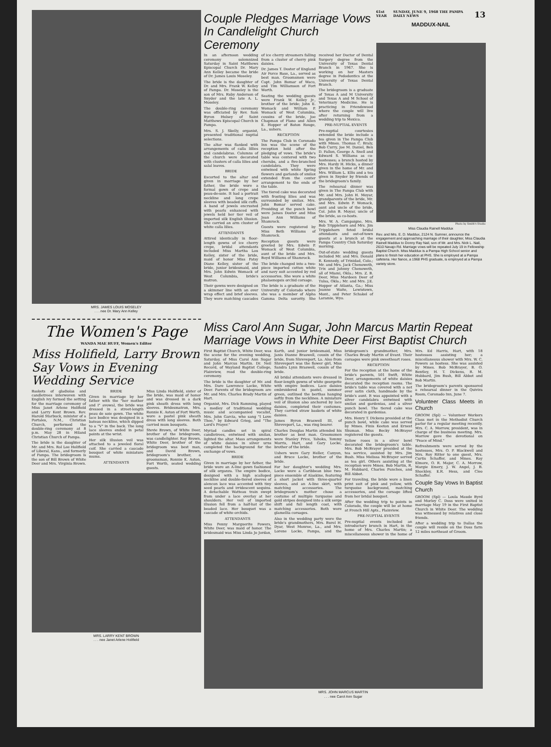MRS. JAMES LOUIS MOSELEY
. . . nee Dr. Mary Ann Kelley
Couple Pledges Marriage Vows In Candlelight Church Ceremony
In an afternoon wedding ceremony solemnized Saturday in Saint Matthews Episcopal Church Dr. Mary Ann Kelley became the bride of Dr. James Louis Moseley.
The bride is the daughter of Dr. and Mrs. Frank W. Kelley of Pampa. Dr. Moseley is the son of Mrs. Ruby Anderson of Snyder and the late A. L. Moseley.
The double-ring ceremony was officiated by Rev. Sam Byron Hulsey of Saint Matthews Episcopal Church in Pampa.
Mrs. S. J. Skelly, organist, presented traditional nuptial selections.
The altar was flanked with arrangements of calla lillies and candelabras. Columns of the church were decorated with clusters of calla lilies and salal leaves.
BRIDE
Escorted to the altar and given in marriage by her father, the bride wore a formal gown of crepe and peau-de-soie. It had a portrait neckline and long crepe sleeves with beaded silk cuffs. A band of jewels encrusted with pearls enhanced with jewels held her tier veil of imported silk English illusion. She carried an arm cluster of white calla lilies.
ATTENDANTS
Attired identically in floor-length gowns of ice cherry crepe, bridal attendants included Miss Martha Lou Kelley, sister of the bride, maid of honor Miss Patsy Diane Kelley, sister of the bride, junior bridesmaid, and Mrs. John Edwin Womack of West Columbia, bride's matron.
Their gowns were designed on a skimmer line with an over wrap effect and brief sleeves. They wore matching cascades of ice cherry streamers falling from a cluster of cherry pink daisies.
Dr. James T. Doster of England Air Force Base, La., served as best man. Groomsmen were Capt. John Bomar of Waco, and Tim Williamson of Fort Worth.
Seating the wedding guests were Frank W. Kelley Jr., brother of the bride; John E. Womack and William P. Womack of West Columbia, cousins of the bride, Joe Chapman of Plano and Allen E. Hopper of Baton Rouge, La., ushers.
RECEPTION
The Pampa Club in Coronado Inn was the scene of the reception held after the pledging of vows. The bride's table was centered with two cherubs, and a five-branched candelabra. They were entwined with white Spring flowers and garlands of smilax extended from the center arrangement to the ends of the table.
The tiered cake was decorated with frosting lilies and was surrounded by smilax. Mrs. John Bomar served cake. Presiding at the punch bowl were James Doster and Miss Jean Ann Williams of Shamrock.
Guests were registered by Miss Beth Williams of Shamrock.
Reception guests were greeted by Mrs. Edwin P. Womack of West Columbia, aunt of the bride and Mrs. Boyd Williams of Shamrock.
The bride changed into a two-piece imported cotton white and navy suit accented by red accessories. She wore a white phalaenopsis orchid corsage.
The bride is a graduate of the University of Colorado where she was a member of Alpha Gamma Delta sorority. She received her Doctor of Dental Surgery degree from the University of Texas Dental Branch in 1967. She is working on her Masters degree in Pedodontics at the University of Texas Dental Branch.
The bridegroom is a graduate of Texas A and M University and Texas A and M School of Veterinary Medicine. He is practicing in Friendswood where the couple will live after returning from a wedding trip to Mexico.
PRE-NUPTIAL EVENTS
Pre-nuptial courtesies extended the bride include a tea given in The Pampa Club with Mmes. Thomas C. Braly, Bob Curry, Joe M. Daniel, Ben D. Fallon, George A. Snell and Edward S. Williams as co-hostesses; a brunch hosted by Mrs. Hardy H. Hicks, a dinner given in the home of Mr. and Mrs. William L. Ellis and a tea given in Snyder by friends of the bridegroom's family.
The rehearsal dinner was given in The Pampa Club with Mr. and Mrs. John H. Moyar, grandparents of the bride, Mr. and Mrs. Edwin P. Womack, aunt and uncle of the bride, Col. John B. Moyar, uncle of the bride, as co-hosts.
Mrs. W. A. Campaigne, Mrs. Bob Tripplehorn and Mrs. Jim Tripplehorn feted bridal attendants and out-of-town guests at a brunch at the Pampa Country Club Saturday morning.
Out-of-state wedding guests included Mr. and Mrs. Donald R. Kennedy, of Trinidad, Colo.; Mr. and Mrs. Jack Chenoweth, Trix and Johnny Chenoweth, all of Miami, Okla.; Mrs. Z. B. Deer, Miss Mardeen Deer of Tulsa, Okla.; Mr. and Mrs. J.E. Hopper of Atlanta, Ga.; Miss Jeanne Waite, Lewistown, Mont., and Peter Schakel of Laramie, Wyo.
61st YEAR SUNDAY, JUNE 9, 1968 THE PAMPA DAILY NEWS 13
MADDUX-NAIL
Photo by Smith's Studio
Miss Claudia Rainell Maddux
Rev. and Mrs. E. D. Maddux, 2124 N. Sumner, announce the engagement and approaching marriage of their daughter, Miss Claudia Rainell Maddux to Donny Ray Nail, son of Mr. and Mrs. Nick L. Nail, 2610 Navajo Rd. Marriage vows will be repeated July 19 in Fellowship Baptist Church. Miss Maddux is a Pampa High School senior and plans to finish her education at PHS. She is employed at a Pampa cafeteria. Her fiance, a 1968 PHS graduate, is employed at a Pampa variety store.
The Women's Page
WANDA MAE HUFF, Women's Editor
Miss Holifield, Larry Brown Say Vows in Evening Wedding Service
Baskets of gladiolas and candletrees interwoven with English ivy formed the setting for the marriage ceremony of Miss Janet Arlene Holifield and Larry Kent Brown. Rev. Harold Starbuck, minister of a Portales, N.M., Christian Church, performed the double-ring ceremony at 8 p.m. May 28 in Hiland Christian Church of Pampa.
The bride is the daughter of Mr. and Mrs. Rol Lee Holifield of Liberal, Kans., and formerly of Pampa. The bridegroom is the son of Bill Brown of White Deer and Mrs. Virginia Brown.
BRIDE
Given in marriage by her father with the "her mother and I" avowal, the bride was dressed in a street-length peau de soie gown. The white lace bodice was designed in a bateau neckline, which dipped to a "V" in the back. The long lace sleeves ended in petal points at the wrist.
Her silk illusion veil was attached to a jeweled floral coif. She carried a cascade bouquet of white miniature mums.
ATTENDANTS
Miss Linda Holifield, sister of the bride, was maid of honor and was dressed in a dark pink sheath dress with long sleeves. Bridesmatron, Mrs. Ronnie K. Aston of Fort Worth, wore a pastel pink sheath dress with long sleeves. Both carried mum bouquets.
Stevie Brown, of White Deer, brother of the bridegroom, was candlelighter. Ray Brown, White Deer, brother of the bridegroom was best man, and David Brown, bridegroom's brother, a groomsman, Ronnie K. Aston, Fort Worth, seated wedding guests.
MRS. LARRY KENT BROWN
. . . nee Janet Arlene Holifield
Miss Carol Ann Sugar, John Marcus Martin Repeat Marriage Vows in White Deer First Baptist Church
First Baptist Church, White Deer, was the scene for the evening wedding, Saturday, of Miss Carol Ann Sugar and John Marcus Martin. Dr. Neil Record, of Wayland Baptist College, Plainview, read the double-ring ceremony.
The bride is the daughter of Mr. and Mrs. Dare Lawrence Locke, White Deer. Parents of the bridegroom are Mr. and Mrs. Charles Brady Martin of Hart.
Organist, Mrs. Dick Ramming, played a medley of traditional wedding music and accompanied vocalist, Mrs. John Garcia, who sang "I Love Thee," by Edward Grieg, and "The Lord's Prayer."
Myriad candles set in spiral candletrees, entwined with smilax, lighted the altar. Mass arrangements of white daisies in silver urns completed the background for the exchange of vows.
BRIDE
Given in marriage by her father, the bride wore an A-line gown fashioned of silk organza. The empire bodice, designed with a high scalloped neckline and double-tiered sleeves of alencon lace was accented with tiny seed pearls and irridescent sequins. A detachable Watteau train swept from under a lace overlay at her shoulders. Her veil of imported illusion fell from a half-hat of the beaded lace. Her bouquet was a cascade of white orchids.
ATTENDANTS
Miss Penny Marguerite Powers, White Deer, was maid of honor. The bridesmaid was Miss Linda Jo Jordan, Earth, and junior bridesmaid, Miss Janis Dianne Braswell, cousin of the bride, from Shreveport, La. Also from Shreveport was the flower girl, Miss Sandra Lynn Braswell, cousin of the bride.
All bridal attendants were dressed in floor-length gowns of white georgette with empire bodices. Lace daisies embroidered in pastel, summer green, outlined the berthas hanging softly from the necklines. A miniature veil of illusion also anchored by lace daisies, completed their costumes. They carried straw baskets of white daisies.
James Byron Braswell III, of Shreveport, La., was ring bearer.
Charles Douglas Martin attended his brother as best man. Groomsmen were Stanley Price, Tahoka, Tommy Morris, Hart, and Gary Locke, brother of the bride.
Ushers were Gary Heller, Canyon, and Bruce Locke, brother of the bride.
For her daughter's wedding Mrs. Locke wore a Caribbean blue two-piece ensemble of Alaskine, featuring a short jacket with three-quarter sleeves, and an A-line skirt, with matching accessories. The bridegroom's mother chose a costume of multiple turquoise and gold stripes designed into a silk serge shift and full length coat, with matching accessories. Both wore glamellia corsages.
Also in the wedding party were the bride's grandmothers, Mrs. Burel H. Dyar, West Monroe, La., and Mrs. Lorene Locke, Pampa, and the bridegroom's grandmother, Mrs. Charles Brady Martin of Evant. Their corsages were pink sweetheart roses.
RECEPTION
For the reception at the home of the bride's parents, 501 Swift, White Deer, arrangements of white daisies decorated the reception rooms. The bride's table was covered with a net over satin cloth, handmade by the bride's aunt. It was appointed with a silver candelabra entwined with smilax and gardenias, and a silver punch bowl. The tiered cake was decorated in gardenias.
Mrs. Henry T. Dickens presided at the punch bowl, while cake was served by Mmes. Finis Keeton and Ernest Shuman. Miss Becky McBrayer registered the guests.
Yellow roses in a silver bowl decorated the bridegroom's table. Mrs. Bob McBrayer presided at the tea service, assisted by Mrs. Jim Bush. Miss Melissa McBrayer served as tea girl. Others assisting at the reception were Mmes. Bob Martin, R. M. Hubbard, Charles Punches, and Bill Abbot.
For traveling, the bride wore a linen print suit of pink and yellow, with turquoise background, matching accessories, and the corsage lifted from her bridal bouquet.
After the wedding trip to points in Colorado, the couple will be at home at French Hill Apts., Plainview.
PRE-NUPTIAL EVENTS
Pre-nuptial events included an introductory brunch in Hart, in the home of Mrs. Charles Martin; a miscellaneous shower in the home of Mrs. Ed Harris, Hart, with 18 hostesses assisting her; a miscellaneous shower with Mrs. W. C. Powers as hostess. She was assisted by Mmes. Bob McBrayer, B. O. Bentley, H. T. Dickens, R. M. Hubbard, Jim Bush, Bill Abbot and Bob Martin.
The bridegroom's parents sponsored a rehearsal dinner in the Quivira Room, Coronado Inn, June 7.
Volunteer Class Meets in Church
GROOM (Spl) — Volunteer Workers Class met in the Methodist Church parlor for a regular meeting recently. Mrs. C. A. Morrow, president, was in charge of the business meeting. Mrs. Morrow gave the devotional on "Peace of Mind."
Refreshments were served by the hostesses, Mrs. O. P. Blackwell and Mrs. Roy Ritter to one guest, Mrs. Curtis Schaffer, and Mmes. Ray Elmore, O. R. Major, C. A. Morrow, Margie Emery, J. W. Angel, J. B. Shockley, E.R. Hess, and Cleo Schaffer.
Couple Say Vows In Baptist Church
GROOM (Spl) — Loula Maude Byrd and Morley C. Doss were united in marriage May 19 in the First Baptist Church in White Deer. The wedding was witnessed by relatives and close friends.
After a wedding trip to Dallas the couple will reside on the Doss farm 12 miles northeast of Groom.
MRS. JOHN MARCUS MARTIN
. . . nee Carol Ann Sugar